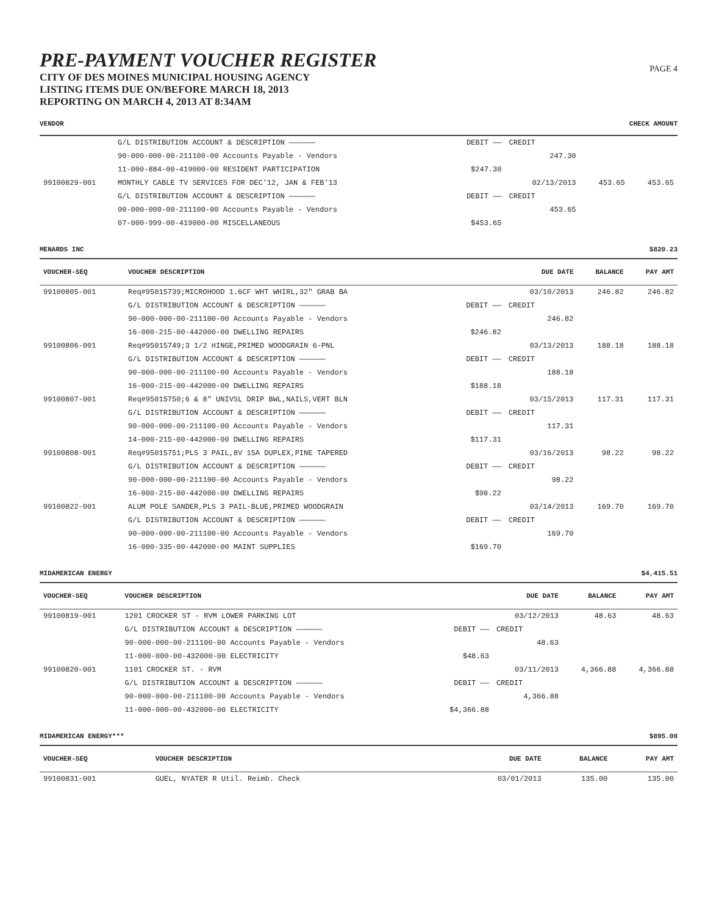PAGE 4
PRE-PAYMENT VOUCHER REGISTER
CITY OF DES MOINES MUNICIPAL HOUSING AGENCY
LISTING ITEMS DUE ON/BEFORE MARCH 18, 2013
REPORTING ON MARCH 4, 2013 AT 8:34AM
VENDOR CHECK AMOUNT
| | G/L DISTRIBUTION ACCOUNT & DESCRIPTION —————— | DEBIT —— | CREDIT | | |
| | 90-000-000-00-211100-00 Accounts Payable - Vendors | | 247.30 | | |
| | 11-000-884-00-419000-00 RESIDENT PARTICIPATION | $247.30 | | | |
| 99100829-001 | MONTHLY CABLE TV SERVICES FOR DEC'12, JAN & FEB'13 | | 02/13/2013 | 453.65 | 453.65 |
| | G/L DISTRIBUTION ACCOUNT & DESCRIPTION —————— | DEBIT —— | CREDIT | | |
| | 90-000-000-00-211100-00 Accounts Payable - Vendors | | 453.65 | | |
| | 07-000-999-00-419000-00 MISCELLANEOUS | $453.65 | | | |
MENARDS INC $820.23
| VOUCHER-SEQ | VOUCHER DESCRIPTION | | DUE DATE | BALANCE | PAY AMT |
| --- | --- | --- | --- | --- | --- |
| 99100805-001 | Req#95015739;MICROHOOD 1.6CF WHT WHIRL,32" GRAB BA | | 03/10/2013 | 246.82 | 246.82 |
| | G/L DISTRIBUTION ACCOUNT & DESCRIPTION —————— | DEBIT —— | CREDIT | | |
| | 90-000-000-00-211100-00 Accounts Payable - Vendors | | 246.82 | | |
| | 16-000-215-00-442000-00 DWELLING REPAIRS | $246.82 | | | |
| 99100806-001 | Req#95015749;3 1/2 HINGE,PRIMED WOODGRAIN 6-PNL | | 03/13/2013 | 188.18 | 188.18 |
| | G/L DISTRIBUTION ACCOUNT & DESCRIPTION —————— | DEBIT —— | CREDIT | | |
| | 90-000-000-00-211100-00 Accounts Payable - Vendors | | 188.18 | | |
| | 16-000-215-00-442000-00 DWELLING REPAIRS | $188.18 | | | |
| 99100807-001 | Req#95015750;6 & 8" UNIVSL DRIP BWL,NAILS,VERT BLN | | 03/15/2013 | 117.31 | 117.31 |
| | G/L DISTRIBUTION ACCOUNT & DESCRIPTION —————— | DEBIT —— | CREDIT | | |
| | 90-000-000-00-211100-00 Accounts Payable - Vendors | | 117.31 | | |
| | 14-000-215-00-442000-00 DWELLING REPAIRS | $117.31 | | | |
| 99100808-001 | Req#95015751;PLS 3 PAIL,8V 15A DUPLEX,PINE TAPERED | | 03/16/2013 | 98.22 | 98.22 |
| | G/L DISTRIBUTION ACCOUNT & DESCRIPTION —————— | DEBIT —— | CREDIT | | |
| | 90-000-000-00-211100-00 Accounts Payable - Vendors | | 98.22 | | |
| | 16-000-215-00-442000-00 DWELLING REPAIRS | $98.22 | | | |
| 99100822-001 | ALUM POLE SANDER,PLS 3 PAIL-BLUE,PRIMED WOODGRAIN | | 03/14/2013 | 169.70 | 169.70 |
| | G/L DISTRIBUTION ACCOUNT & DESCRIPTION —————— | DEBIT —— | CREDIT | | |
| | 90-000-000-00-211100-00 Accounts Payable - Vendors | | 169.70 | | |
| | 16-000-335-00-442000-00 MAINT SUPPLIES | $169.70 | | | |
MIDAMERICAN ENERGY $4,415.51
| VOUCHER-SEQ | VOUCHER DESCRIPTION | | DUE DATE | BALANCE | PAY AMT |
| --- | --- | --- | --- | --- | --- |
| 99100819-001 | 1201 CROCKER ST - RVM LOWER PARKING LOT | | 03/12/2013 | 48.63 | 48.63 |
| | G/L DISTRIBUTION ACCOUNT & DESCRIPTION —————— | DEBIT —— | CREDIT | | |
| | 90-000-000-00-211100-00 Accounts Payable - Vendors | | 48.63 | | |
| | 11-000-000-00-432000-00 ELECTRICITY | $48.63 | | | |
| 99100820-001 | 1101 CROCKER ST. - RVM | | 03/11/2013 | 4,366.88 | 4,366.88 |
| | G/L DISTRIBUTION ACCOUNT & DESCRIPTION —————— | DEBIT —— | CREDIT | | |
| | 90-000-000-00-211100-00 Accounts Payable - Vendors | | 4,366.88 | | |
| | 11-000-000-00-432000-00 ELECTRICITY | $4,366.88 | | | |
MIDAMERICAN ENERGY*** $895.00
| VOUCHER-SEQ | VOUCHER DESCRIPTION | | DUE DATE | BALANCE | PAY AMT |
| --- | --- | --- | --- | --- | --- |
| 99100831-001 | GUEL, NYATER R Util. Reimb. Check | | 03/01/2013 | 135.00 | 135.00 |